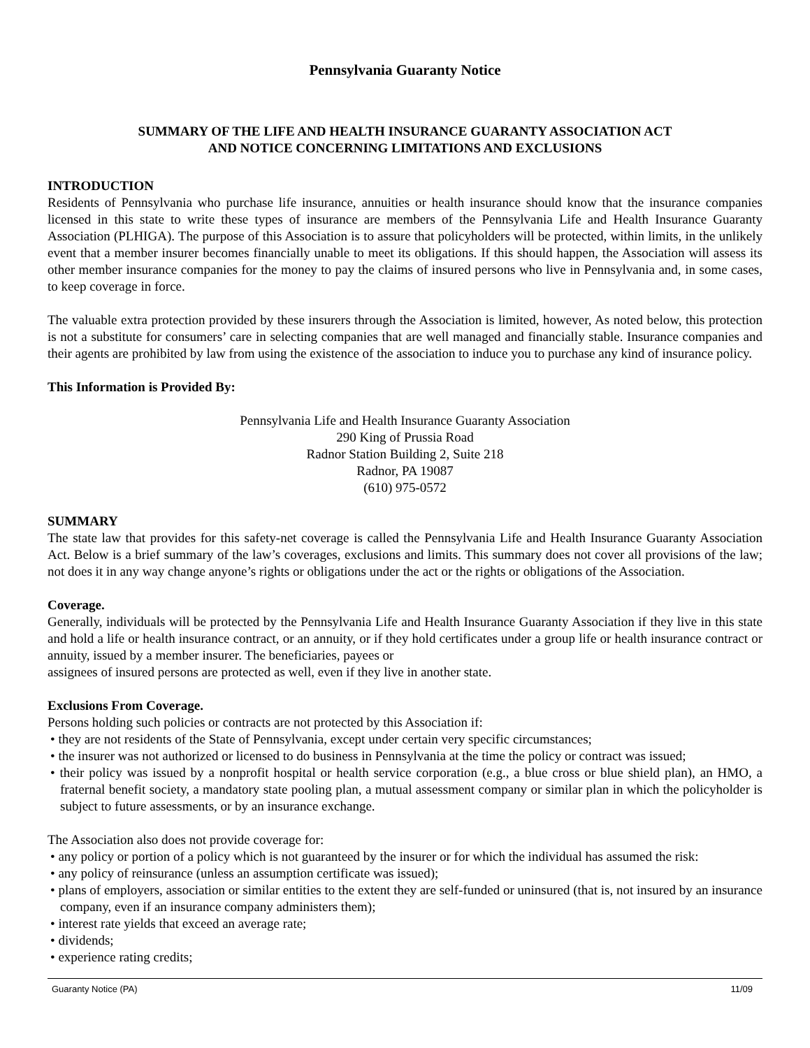Pennsylvania Guaranty Notice
SUMMARY OF THE LIFE AND HEALTH INSURANCE GUARANTY ASSOCIATION ACT
AND NOTICE CONCERNING LIMITATIONS AND EXCLUSIONS
INTRODUCTION
Residents of Pennsylvania who purchase life insurance, annuities or health insurance should know that the insurance companies licensed in this state to write these types of insurance are members of the Pennsylvania Life and Health Insurance Guaranty Association (PLHIGA). The purpose of this Association is to assure that policyholders will be protected, within limits, in the unlikely event that a member insurer becomes financially unable to meet its obligations. If this should happen, the Association will assess its other member insurance companies for the money to pay the claims of insured persons who live in Pennsylvania and, in some cases, to keep coverage in force.
The valuable extra protection provided by these insurers through the Association is limited, however, As noted below, this protection is not a substitute for consumers’ care in selecting companies that are well managed and financially stable. Insurance companies and their agents are prohibited by law from using the existence of the association to induce you to purchase any kind of insurance policy.
This Information is Provided By:
Pennsylvania Life and Health Insurance Guaranty Association
290 King of Prussia Road
Radnor Station Building 2, Suite 218
Radnor, PA 19087
(610) 975-0572
SUMMARY
The state law that provides for this safety-net coverage is called the Pennsylvania Life and Health Insurance Guaranty Association Act. Below is a brief summary of the law’s coverages, exclusions and limits. This summary does not cover all provisions of the law; not does it in any way change anyone’s rights or obligations under the act or the rights or obligations of the Association.
Coverage.
Generally, individuals will be protected by the Pennsylvania Life and Health Insurance Guaranty Association if they live in this state and hold a life or health insurance contract, or an annuity, or if they hold certificates under a group life or health insurance contract or annuity, issued by a member insurer. The beneficiaries, payees or
assignees of insured persons are protected as well, even if they live in another state.
Exclusions From Coverage.
Persons holding such policies or contracts are not protected by this Association if:
• they are not residents of the State of Pennsylvania, except under certain very specific circumstances;
• the insurer was not authorized or licensed to do business in Pennsylvania at the time the policy or contract was issued;
• their policy was issued by a nonprofit hospital or health service corporation (e.g., a blue cross or blue shield plan), an HMO, a fraternal benefit society, a mandatory state pooling plan, a mutual assessment company or similar plan in which the policyholder is subject to future assessments, or by an insurance exchange.
The Association also does not provide coverage for:
• any policy or portion of a policy which is not guaranteed by the insurer or for which the individual has assumed the risk:
• any policy of reinsurance (unless an assumption certificate was issued);
• plans of employers, association or similar entities to the extent they are self-funded or uninsured (that is, not insured by an insurance company, even if an insurance company administers them);
• interest rate yields that exceed an average rate;
• dividends;
• experience rating credits;
Guaranty Notice (PA) 11/09